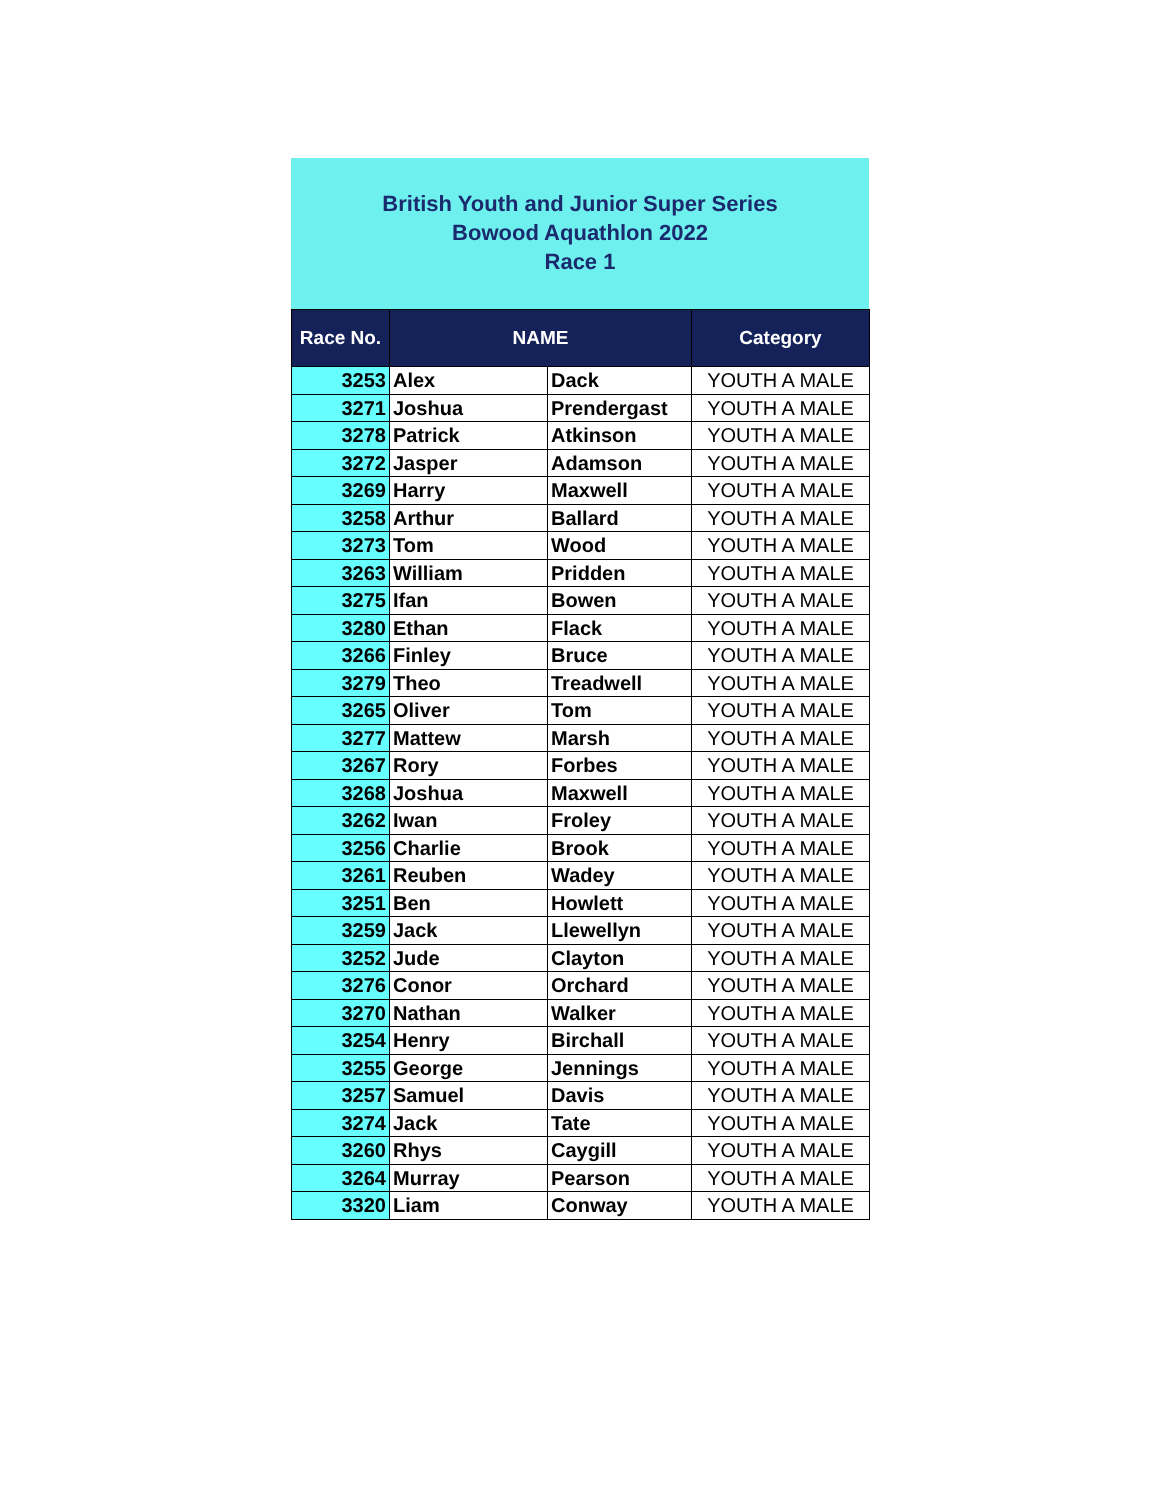British Youth and Junior Super Series
Bowood Aquathlon 2022
Race 1
| Race No. | NAME | | Category |
| --- | --- | --- | --- |
| 3253 | Alex | Dack | YOUTH A MALE |
| 3271 | Joshua | Prendergast | YOUTH A MALE |
| 3278 | Patrick | Atkinson | YOUTH A MALE |
| 3272 | Jasper | Adamson | YOUTH A MALE |
| 3269 | Harry | Maxwell | YOUTH A MALE |
| 3258 | Arthur | Ballard | YOUTH A MALE |
| 3273 | Tom | Wood | YOUTH A MALE |
| 3263 | William | Pridden | YOUTH A MALE |
| 3275 | Ifan | Bowen | YOUTH A MALE |
| 3280 | Ethan | Flack | YOUTH A MALE |
| 3266 | Finley | Bruce | YOUTH A MALE |
| 3279 | Theo | Treadwell | YOUTH A MALE |
| 3265 | Oliver | Tom | YOUTH A MALE |
| 3277 | Mattew | Marsh | YOUTH A MALE |
| 3267 | Rory | Forbes | YOUTH A MALE |
| 3268 | Joshua | Maxwell | YOUTH A MALE |
| 3262 | Iwan | Froley | YOUTH A MALE |
| 3256 | Charlie | Brook | YOUTH A MALE |
| 3261 | Reuben | Wadey | YOUTH A MALE |
| 3251 | Ben | Howlett | YOUTH A MALE |
| 3259 | Jack | Llewellyn | YOUTH A MALE |
| 3252 | Jude | Clayton | YOUTH A MALE |
| 3276 | Conor | Orchard | YOUTH A MALE |
| 3270 | Nathan | Walker | YOUTH A MALE |
| 3254 | Henry | Birchall | YOUTH A MALE |
| 3255 | George | Jennings | YOUTH A MALE |
| 3257 | Samuel | Davis | YOUTH A MALE |
| 3274 | Jack | Tate | YOUTH A MALE |
| 3260 | Rhys | Caygill | YOUTH A MALE |
| 3264 | Murray | Pearson | YOUTH A MALE |
| 3320 | Liam | Conway | YOUTH A MALE |